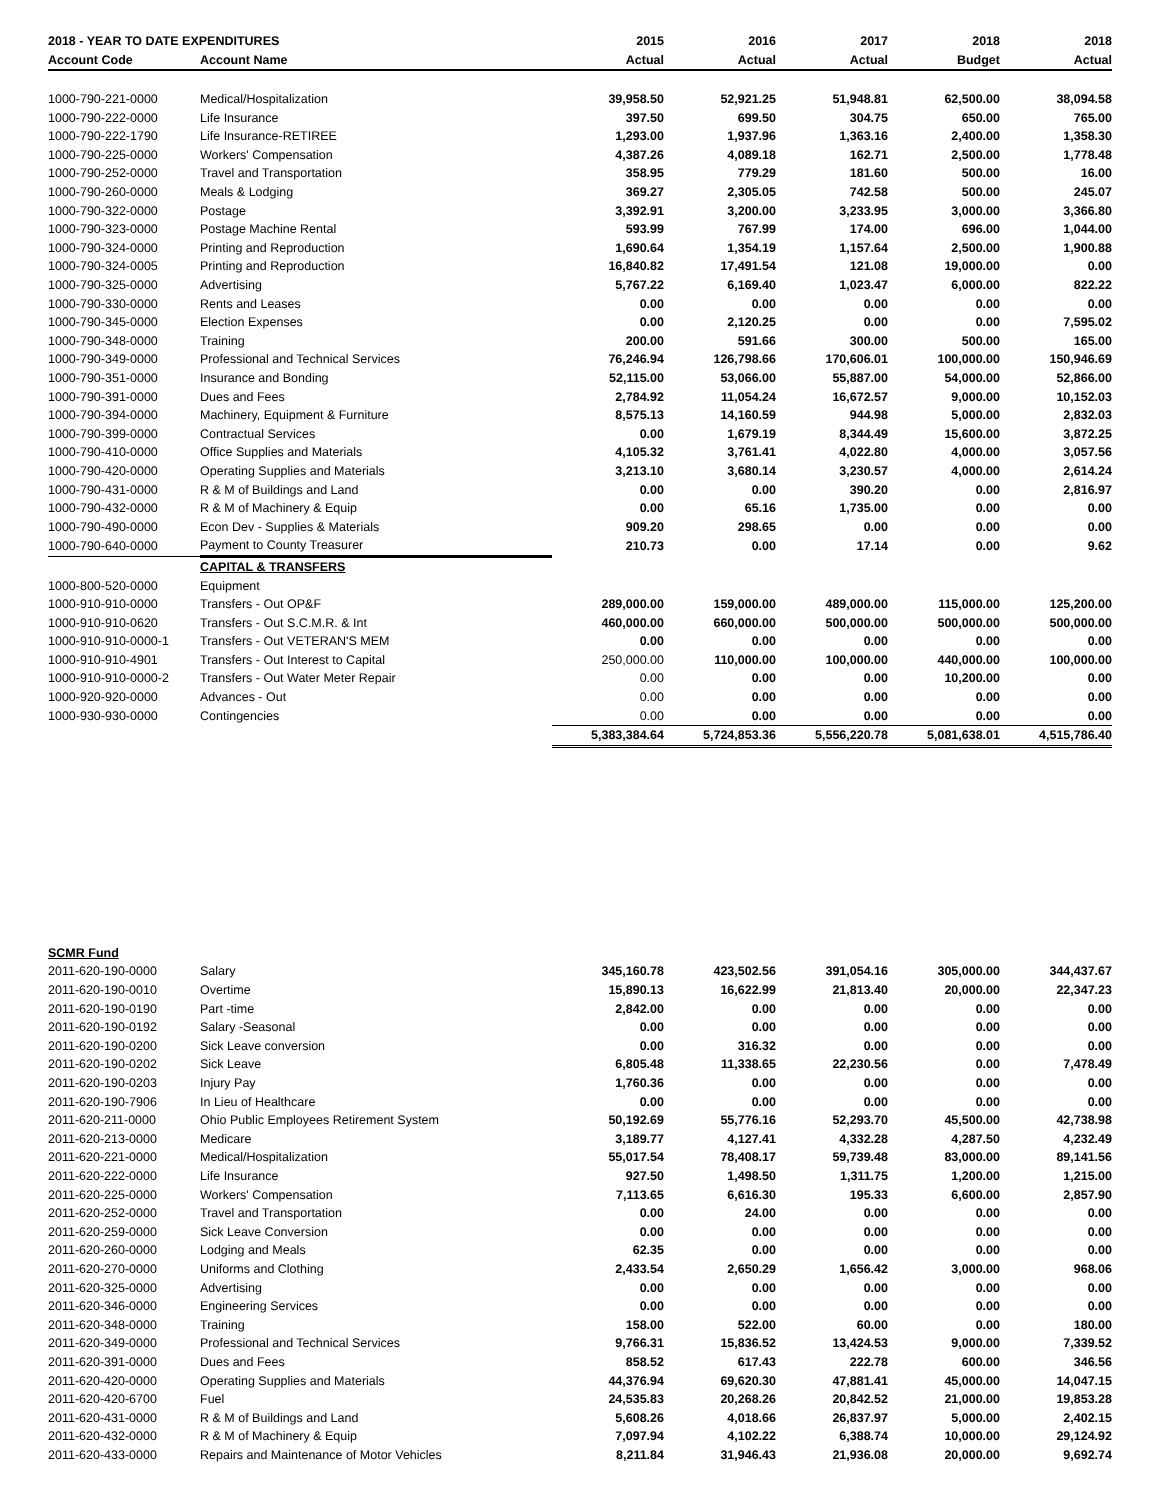| 2018 - YEAR TO DATE EXPENDITURES | | 2015 | 2016 | 2017 | 2018 | 2018 |
| --- | --- | --- | --- | --- | --- | --- |
| Account Code | Account Name | Actual | Actual | Actual | Budget | Actual |
| 1000-790-221-0000 | Medical/Hospitalization | 39,958.50 | 52,921.25 | 51,948.81 | 62,500.00 | 38,094.58 |
| 1000-790-222-0000 | Life Insurance | 397.50 | 699.50 | 304.75 | 650.00 | 765.00 |
| 1000-790-222-1790 | Life Insurance-RETIREE | 1,293.00 | 1,937.96 | 1,363.16 | 2,400.00 | 1,358.30 |
| 1000-790-225-0000 | Workers' Compensation | 4,387.26 | 4,089.18 | 162.71 | 2,500.00 | 1,778.48 |
| 1000-790-252-0000 | Travel and Transportation | 358.95 | 779.29 | 181.60 | 500.00 | 16.00 |
| 1000-790-260-0000 | Meals & Lodging | 369.27 | 2,305.05 | 742.58 | 500.00 | 245.07 |
| 1000-790-322-0000 | Postage | 3,392.91 | 3,200.00 | 3,233.95 | 3,000.00 | 3,366.80 |
| 1000-790-323-0000 | Postage Machine Rental | 593.99 | 767.99 | 174.00 | 696.00 | 1,044.00 |
| 1000-790-324-0000 | Printing and Reproduction | 1,690.64 | 1,354.19 | 1,157.64 | 2,500.00 | 1,900.88 |
| 1000-790-324-0005 | Printing and Reproduction | 16,840.82 | 17,491.54 | 121.08 | 19,000.00 | 0.00 |
| 1000-790-325-0000 | Advertising | 5,767.22 | 6,169.40 | 1,023.47 | 6,000.00 | 822.22 |
| 1000-790-330-0000 | Rents and Leases | 0.00 | 0.00 | 0.00 | 0.00 | 0.00 |
| 1000-790-345-0000 | Election Expenses | 0.00 | 2,120.25 | 0.00 | 0.00 | 7,595.02 |
| 1000-790-348-0000 | Training | 200.00 | 591.66 | 300.00 | 500.00 | 165.00 |
| 1000-790-349-0000 | Professional and Technical Services | 76,246.94 | 126,798.66 | 170,606.01 | 100,000.00 | 150,946.69 |
| 1000-790-351-0000 | Insurance and Bonding | 52,115.00 | 53,066.00 | 55,887.00 | 54,000.00 | 52,866.00 |
| 1000-790-391-0000 | Dues and Fees | 2,784.92 | 11,054.24 | 16,672.57 | 9,000.00 | 10,152.03 |
| 1000-790-394-0000 | Machinery, Equipment & Furniture | 8,575.13 | 14,160.59 | 944.98 | 5,000.00 | 2,832.03 |
| 1000-790-399-0000 | Contractual Services | 0.00 | 1,679.19 | 8,344.49 | 15,600.00 | 3,872.25 |
| 1000-790-410-0000 | Office Supplies and Materials | 4,105.32 | 3,761.41 | 4,022.80 | 4,000.00 | 3,057.56 |
| 1000-790-420-0000 | Operating Supplies and Materials | 3,213.10 | 3,680.14 | 3,230.57 | 4,000.00 | 2,614.24 |
| 1000-790-431-0000 | R & M of Buildings and Land | 0.00 | 0.00 | 390.20 | 0.00 | 2,816.97 |
| 1000-790-432-0000 | R & M of Machinery & Equip | 0.00 | 65.16 | 1,735.00 | 0.00 | 0.00 |
| 1000-790-490-0000 | Econ Dev - Supplies & Materials | 909.20 | 298.65 | 0.00 | 0.00 | 0.00 |
| 1000-790-640-0000 | Payment to County Treasurer | 210.73 | 0.00 | 17.14 | 0.00 | 9.62 |
| | CAPITAL & TRANSFERS | | | | | |
| 1000-800-520-0000 | Equipment | | | | | |
| 1000-910-910-0000 | Transfers - Out OP&F | 289,000.00 | 159,000.00 | 489,000.00 | 115,000.00 | 125,200.00 |
| 1000-910-910-0620 | Transfers - Out S.C.M.R. & Int | 460,000.00 | 660,000.00 | 500,000.00 | 500,000.00 | 500,000.00 |
| 1000-910-910-0000-1 | Transfers - Out VETERAN'S MEM | 0.00 | 0.00 | 0.00 | 0.00 | 0.00 |
| 1000-910-910-4901 | Transfers - Out Interest to Capital | 250,000.00 | 110,000.00 | 100,000.00 | 440,000.00 | 100,000.00 |
| 1000-910-910-0000-2 | Transfers - Out Water Meter Repair | 0.00 | 0.00 | 0.00 | 10,200.00 | 0.00 |
| 1000-920-920-0000 | Advances - Out | 0.00 | 0.00 | 0.00 | 0.00 | 0.00 |
| 1000-930-930-0000 | Contingencies | 0.00 | 0.00 | 0.00 | 0.00 | 0.00 |
| | | 5,383,384.64 | 5,724,853.36 | 5,556,220.78 | 5,081,638.01 | 4,515,786.40 |
| SCMR Fund | | | | | | |
| 2011-620-190-0000 | Salary | 345,160.78 | 423,502.56 | 391,054.16 | 305,000.00 | 344,437.67 |
| 2011-620-190-0010 | Overtime | 15,890.13 | 16,622.99 | 21,813.40 | 20,000.00 | 22,347.23 |
| 2011-620-190-0190 | Part -time | 2,842.00 | 0.00 | 0.00 | 0.00 | 0.00 |
| 2011-620-190-0192 | Salary -Seasonal | 0.00 | 0.00 | 0.00 | 0.00 | 0.00 |
| 2011-620-190-0200 | Sick Leave conversion | 0.00 | 316.32 | 0.00 | 0.00 | 0.00 |
| 2011-620-190-0202 | Sick Leave | 6,805.48 | 11,338.65 | 22,230.56 | 0.00 | 7,478.49 |
| 2011-620-190-0203 | Injury Pay | 1,760.36 | 0.00 | 0.00 | 0.00 | 0.00 |
| 2011-620-190-7906 | In Lieu of Healthcare | 0.00 | 0.00 | 0.00 | 0.00 | 0.00 |
| 2011-620-211-0000 | Ohio Public Employees Retirement System | 50,192.69 | 55,776.16 | 52,293.70 | 45,500.00 | 42,738.98 |
| 2011-620-213-0000 | Medicare | 3,189.77 | 4,127.41 | 4,332.28 | 4,287.50 | 4,232.49 |
| 2011-620-221-0000 | Medical/Hospitalization | 55,017.54 | 78,408.17 | 59,739.48 | 83,000.00 | 89,141.56 |
| 2011-620-222-0000 | Life Insurance | 927.50 | 1,498.50 | 1,311.75 | 1,200.00 | 1,215.00 |
| 2011-620-225-0000 | Workers' Compensation | 7,113.65 | 6,616.30 | 195.33 | 6,600.00 | 2,857.90 |
| 2011-620-252-0000 | Travel and Transportation | 0.00 | 24.00 | 0.00 | 0.00 | 0.00 |
| 2011-620-259-0000 | Sick Leave Conversion | 0.00 | 0.00 | 0.00 | 0.00 | 0.00 |
| 2011-620-260-0000 | Lodging and Meals | 62.35 | 0.00 | 0.00 | 0.00 | 0.00 |
| 2011-620-270-0000 | Uniforms and Clothing | 2,433.54 | 2,650.29 | 1,656.42 | 3,000.00 | 968.06 |
| 2011-620-325-0000 | Advertising | 0.00 | 0.00 | 0.00 | 0.00 | 0.00 |
| 2011-620-346-0000 | Engineering Services | 0.00 | 0.00 | 0.00 | 0.00 | 0.00 |
| 2011-620-348-0000 | Training | 158.00 | 522.00 | 60.00 | 0.00 | 180.00 |
| 2011-620-349-0000 | Professional and Technical Services | 9,766.31 | 15,836.52 | 13,424.53 | 9,000.00 | 7,339.52 |
| 2011-620-391-0000 | Dues and Fees | 858.52 | 617.43 | 222.78 | 600.00 | 346.56 |
| 2011-620-420-0000 | Operating Supplies and Materials | 44,376.94 | 69,620.30 | 47,881.41 | 45,000.00 | 14,047.15 |
| 2011-620-420-6700 | Fuel | 24,535.83 | 20,268.26 | 20,842.52 | 21,000.00 | 19,853.28 |
| 2011-620-431-0000 | R & M of Buildings and Land | 5,608.26 | 4,018.66 | 26,837.97 | 5,000.00 | 2,402.15 |
| 2011-620-432-0000 | R & M of Machinery & Equip | 7,097.94 | 4,102.22 | 6,388.74 | 10,000.00 | 29,124.92 |
| 2011-620-433-0000 | Repairs and Maintenance of Motor Vehicles | 8,211.84 | 31,946.43 | 21,936.08 | 20,000.00 | 9,692.74 |